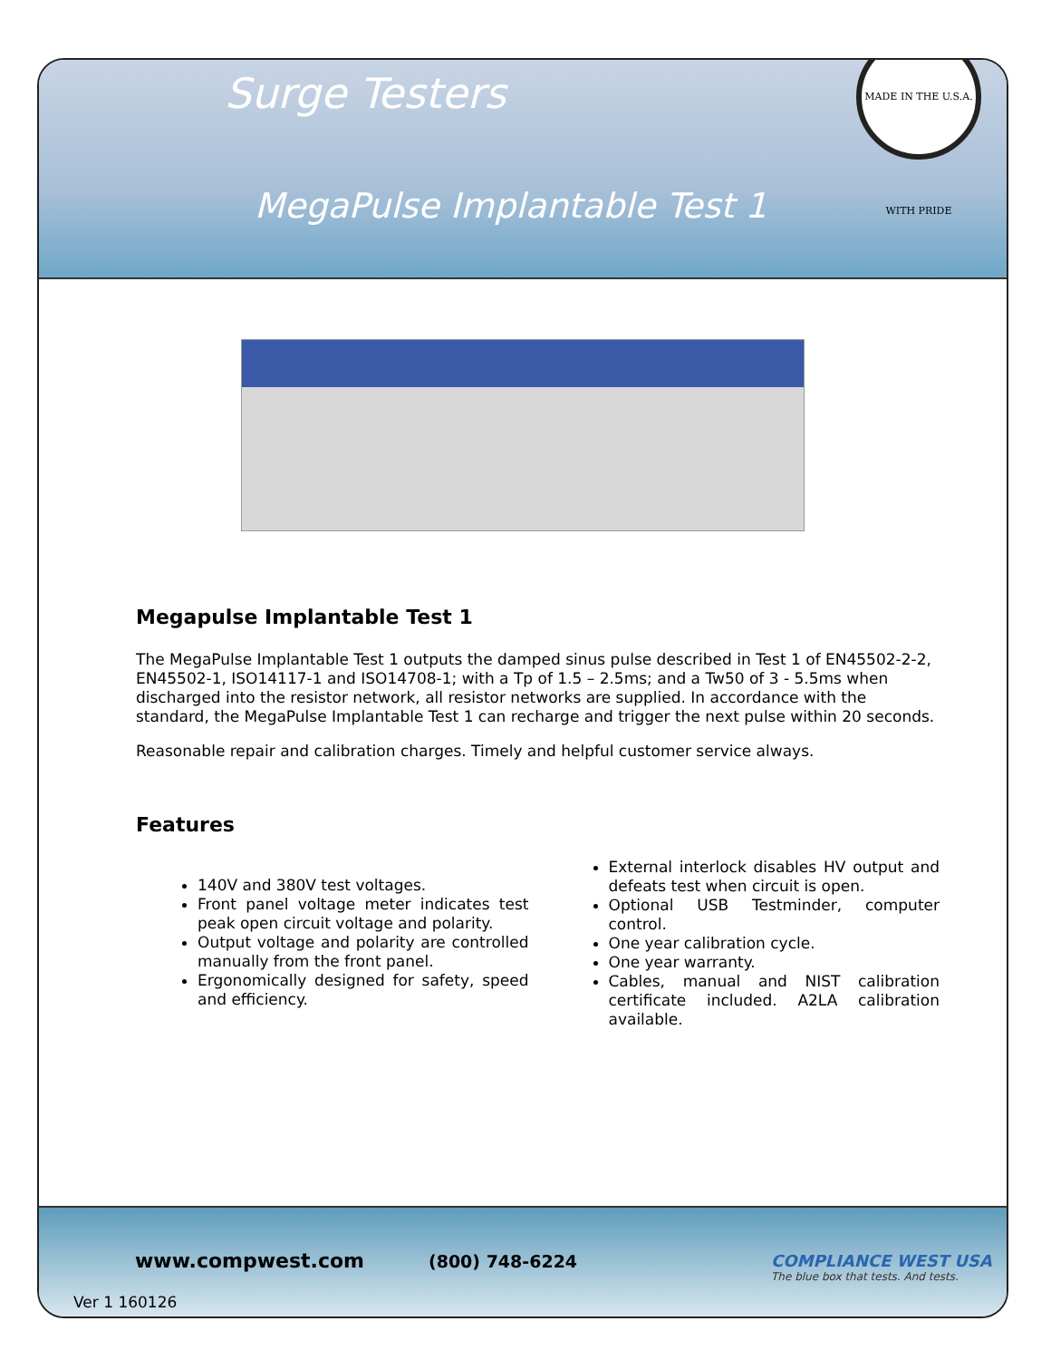Surge Testers
MADE IN THE U.S.A. WITH PRIDE
MegaPulse Implantable Test 1
Megapulse Implantable Test 1
The MegaPulse Implantable Test 1 outputs the damped sinus pulse described in Test 1 of EN45502-2-2, EN45502-1, ISO14117-1 and ISO14708-1; with a Tp of 1.5 – 2.5ms; and a Tw50 of 3 - 5.5ms when discharged into the resistor network, all resistor networks are supplied. In accordance with the standard, the MegaPulse Implantable Test 1 can recharge and trigger the next pulse within 20 seconds.
Reasonable repair and calibration charges. Timely and helpful customer service always.
Features
140V and 380V test voltages.
Front panel voltage meter indicates test peak open circuit voltage and polarity.
Output voltage and polarity are controlled manually from the front panel.
Ergonomically designed for safety, speed and efficiency.
External interlock disables HV output and defeats test when circuit is open.
Optional USB Testminder, computer control.
One year calibration cycle.
One year warranty.
Cables, manual and NIST calibration certificate included. A2LA calibration available.
www.compwest.com (800) 748-6224
COMPLIANCE WEST USA
The blue box that tests. And tests.
Ver 1 160126